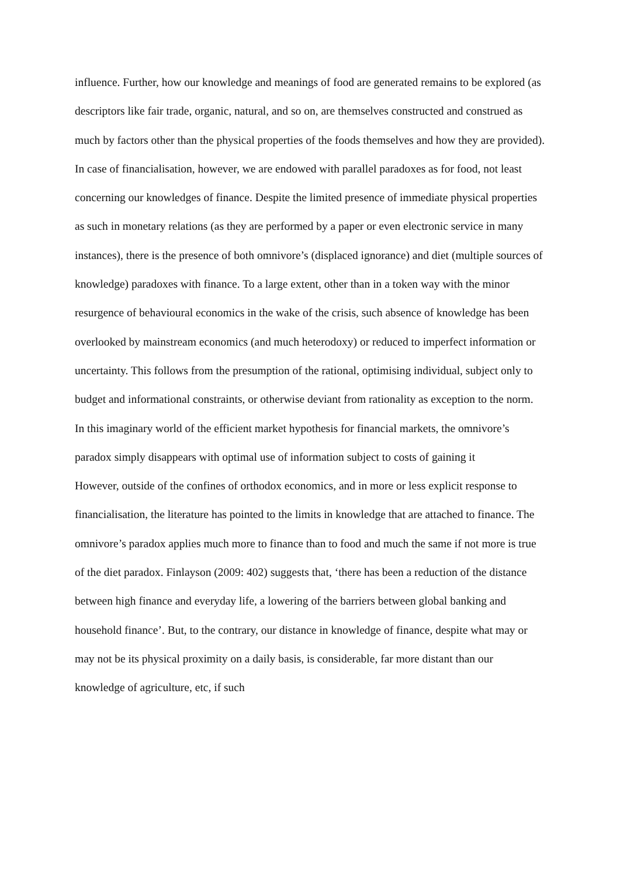influence. Further, how our knowledge and meanings of food are generated remains to be explored (as descriptors like fair trade, organic, natural, and so on, are themselves constructed and construed as much by factors other than the physical properties of the foods themselves and how they are provided).
In case of financialisation, however, we are endowed with parallel paradoxes as for food, not least concerning our knowledges of finance. Despite the limited presence of immediate physical properties as such in monetary relations (as they are performed by a paper or even electronic service in many instances), there is the presence of both omnivore’s (displaced ignorance) and diet (multiple sources of knowledge) paradoxes with finance. To a large extent, other than in a token way with the minor resurgence of behavioural economics in the wake of the crisis, such absence of knowledge has been overlooked by mainstream economics (and much heterodoxy) or reduced to imperfect information or uncertainty. This follows from the presumption of the rational, optimising individual, subject only to budget and informational constraints, or otherwise deviant from rationality as exception to the norm. In this imaginary world of the efficient market hypothesis for financial markets, the omnivore’s paradox simply disappears with optimal use of information subject to costs of gaining it
However, outside of the confines of orthodox economics, and in more or less explicit response to financialisation, the literature has pointed to the limits in knowledge that are attached to finance. The omnivore’s paradox applies much more to finance than to food and much the same if not more is true of the diet paradox. Finlayson (2009: 402) suggests that, ‘there has been a reduction of the distance between high finance and everyday life, a lowering of the barriers between global banking and household finance’. But, to the contrary, our distance in knowledge of finance, despite what may or may not be its physical proximity on a daily basis, is considerable, far more distant than our knowledge of agriculture, etc, if such